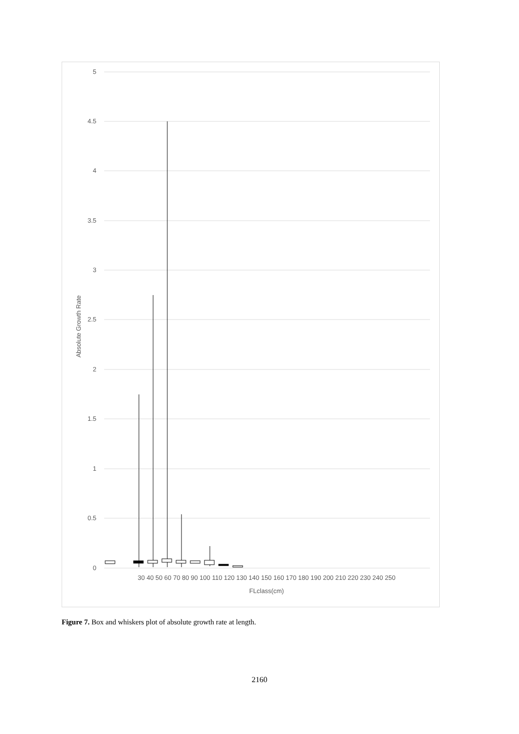5
4.5
4
3.5
3
2.5
2
1.5
1
0.5
0
Absolute Growth Rate
30 40 50 60 70 80 90 100 110 120 130 140 150 160 170 180 190 200 210 220 230 240 250
FLclass(cm)
Figure 7. Box and whiskers plot of absolute growth rate at length.
2160